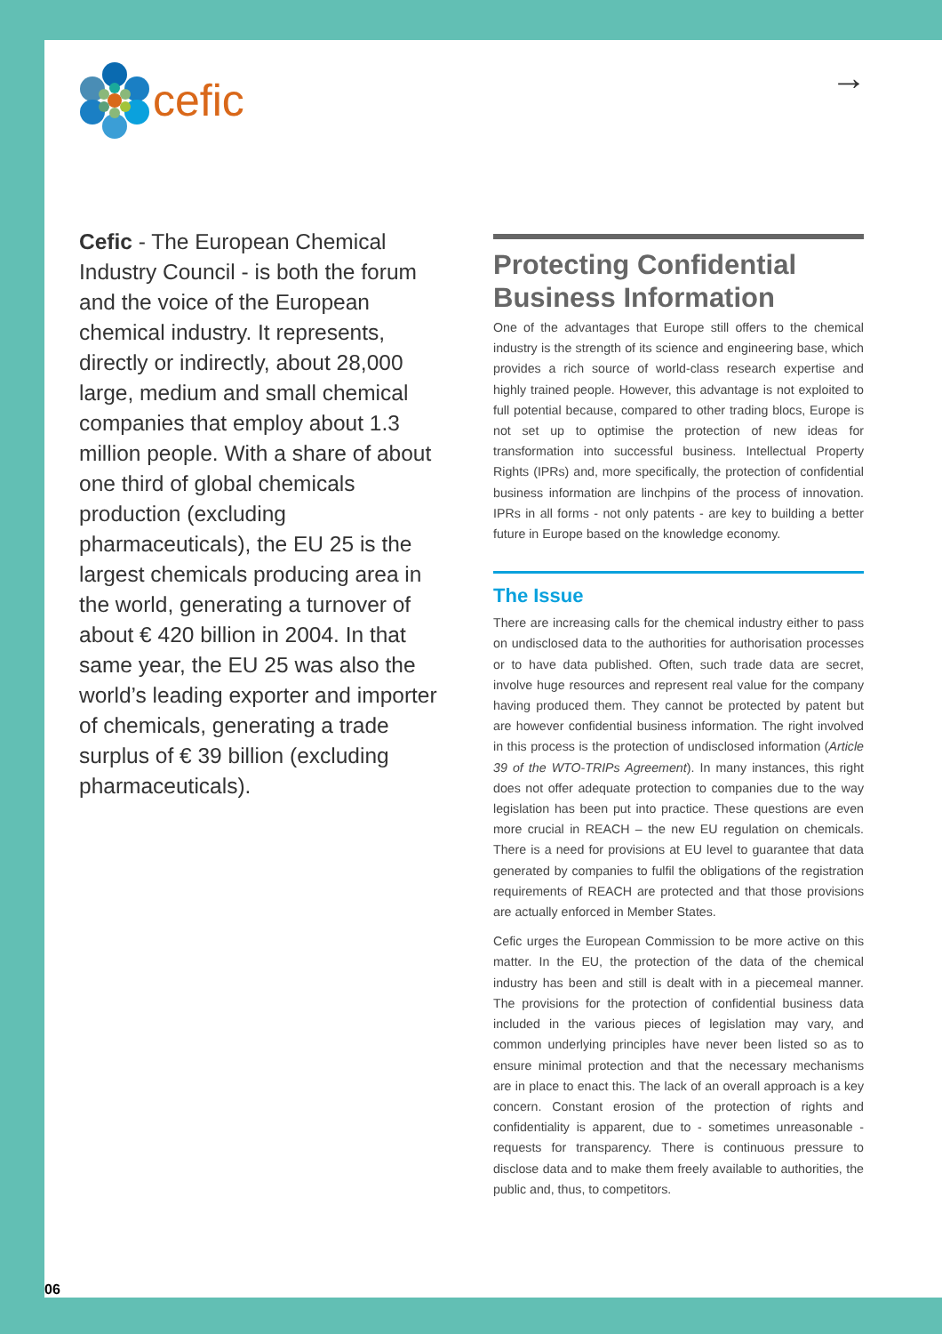cefic →
Cefic - The European Chemical Industry Council - is both the forum and the voice of the European chemical industry. It represents, directly or indirectly, about 28,000 large, medium and small chemical companies that employ about 1.3 million people. With a share of about one third of global chemicals production (excluding pharmaceuticals), the EU 25 is the largest chemicals producing area in the world, generating a turnover of about € 420 billion in 2004. In that same year, the EU 25 was also the world’s leading exporter and importer of chemicals, generating a trade surplus of € 39 billion (excluding pharmaceuticals).
Protecting Confidential Business Information
One of the advantages that Europe still offers to the chemical industry is the strength of its science and engineering base, which provides a rich source of world-class research expertise and highly trained people. However, this advantage is not exploited to full potential because, compared to other trading blocs, Europe is not set up to optimise the protection of new ideas for transformation into successful business. Intellectual Property Rights (IPRs) and, more specifically, the protection of confidential business information are linchpins of the process of innovation. IPRs in all forms - not only patents - are key to building a better future in Europe based on the knowledge economy.
The Issue
There are increasing calls for the chemical industry either to pass on undisclosed data to the authorities for authorisation processes or to have data published. Often, such trade data are secret, involve huge resources and represent real value for the company having produced them. They cannot be protected by patent but are however confidential business information. The right involved in this process is the protection of undisclosed information (Article 39 of the WTO-TRIPs Agreement). In many instances, this right does not offer adequate protection to companies due to the way legislation has been put into practice. These questions are even more crucial in REACH – the new EU regulation on chemicals. There is a need for provisions at EU level to guarantee that data generated by companies to fulfil the obligations of the registration requirements of REACH are protected and that those provisions are actually enforced in Member States.
Cefic urges the European Commission to be more active on this matter. In the EU, the protection of the data of the chemical industry has been and still is dealt with in a piecemeal manner. The provisions for the protection of confidential business data included in the various pieces of legislation may vary, and common underlying principles have never been listed so as to ensure minimal protection and that the necessary mechanisms are in place to enact this. The lack of an overall approach is a key concern. Constant erosion of the protection of rights and confidentiality is apparent, due to - sometimes unreasonable - requests for transparency. There is continuous pressure to disclose data and to make them freely available to authorities, the public and, thus, to competitors.
06